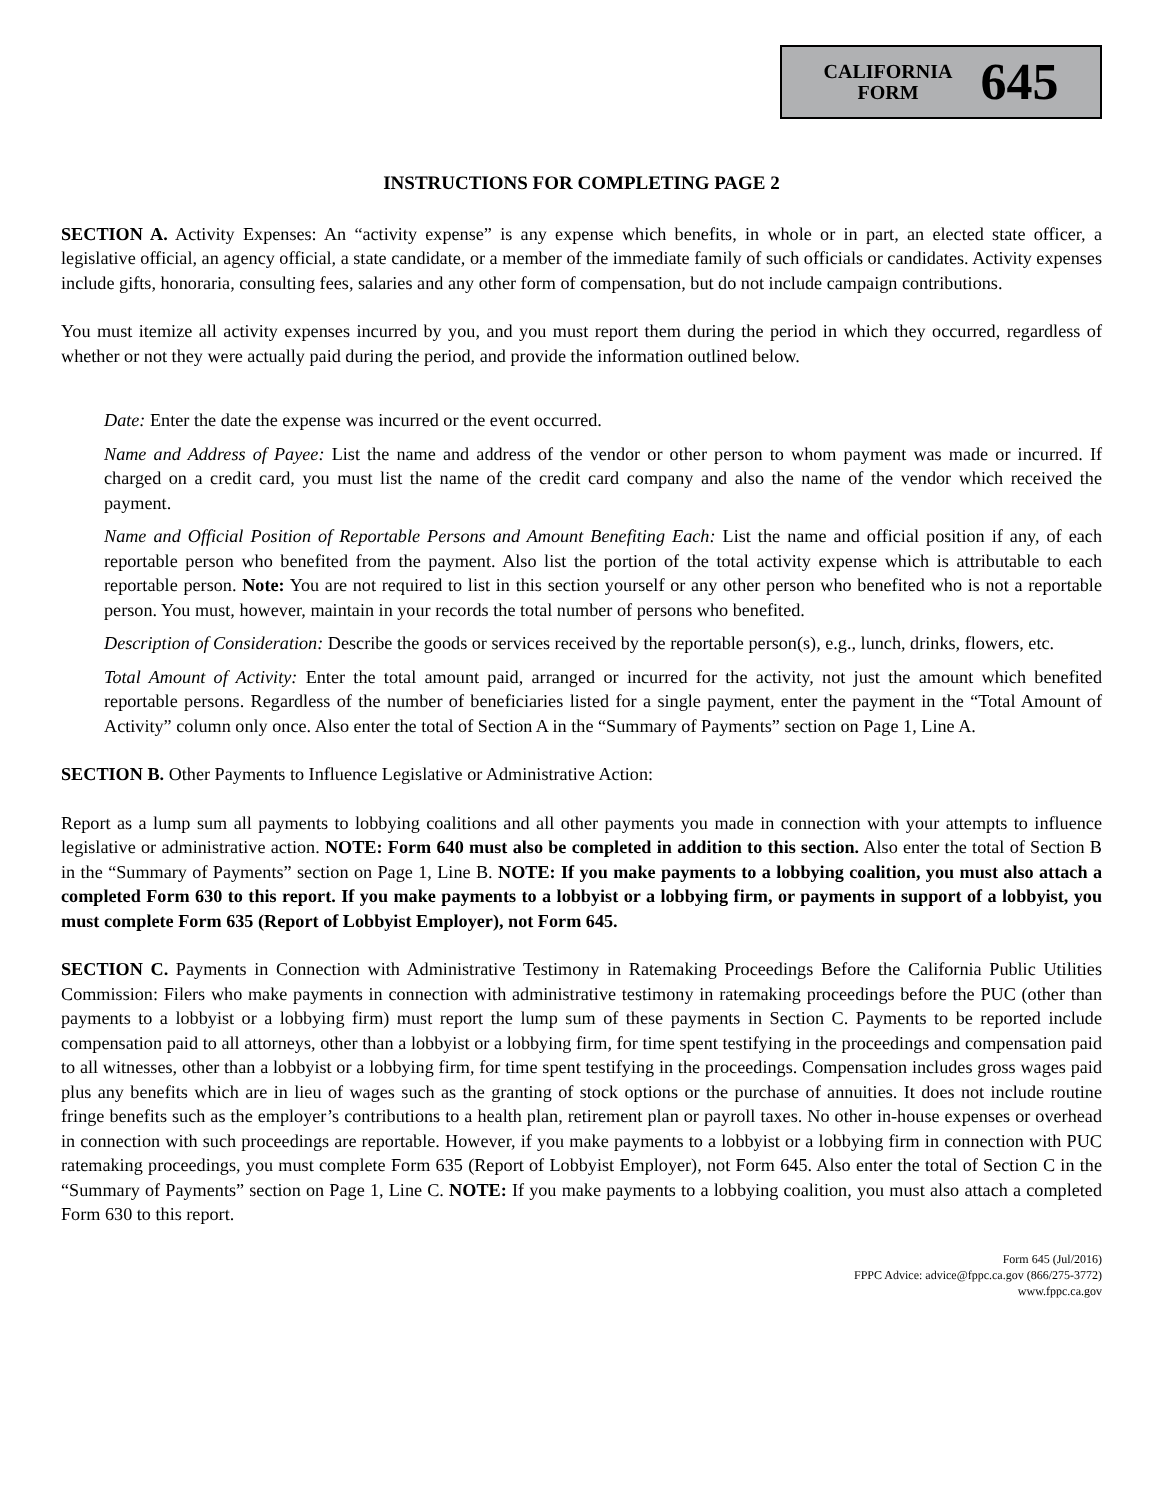CALIFORNIA
FORM
645
INSTRUCTIONS FOR COMPLETING PAGE 2
SECTION A. Activity Expenses: An “activity expense” is any expense which benefits, in whole or in part, an elected state officer, a legislative official, an agency official, a state candidate, or a member of the immediate family of such officials or candidates. Activity expenses include gifts, honoraria, consulting fees, salaries and any other form of compensation, but do not include campaign contributions.
You must itemize all activity expenses incurred by you, and you must report them during the period in which they occurred, regardless of whether or not they were actually paid during the period, and provide the information outlined below.
Date: Enter the date the expense was incurred or the event occurred.
Name and Address of Payee: List the name and address of the vendor or other person to whom payment was made or incurred. If charged on a credit card, you must list the name of the credit card company and also the name of the vendor which received the payment.
Name and Official Position of Reportable Persons and Amount Benefiting Each: List the name and official position if any, of each reportable person who benefited from the payment. Also list the portion of the total activity expense which is attributable to each reportable person. Note: You are not required to list in this section yourself or any other person who benefited who is not a reportable person. You must, however, maintain in your records the total number of persons who benefited.
Description of Consideration: Describe the goods or services received by the reportable person(s), e.g., lunch, drinks, flowers, etc.
Total Amount of Activity: Enter the total amount paid, arranged or incurred for the activity, not just the amount which benefited reportable persons. Regardless of the number of beneficiaries listed for a single payment, enter the payment in the “Total Amount of Activity” column only once. Also enter the total of Section A in the “Summary of Payments” section on Page 1, Line A.
SECTION B. Other Payments to Influence Legislative or Administrative Action:
Report as a lump sum all payments to lobbying coalitions and all other payments you made in connection with your attempts to influence legislative or administrative action. NOTE: Form 640 must also be completed in addition to this section. Also enter the total of Section B in the “Summary of Payments” section on Page 1, Line B. NOTE: If you make payments to a lobbying coalition, you must also attach a completed Form 630 to this report. If you make payments to a lobbyist or a lobbying firm, or payments in support of a lobbyist, you must complete Form 635 (Report of Lobbyist Employer), not Form 645.
SECTION C. Payments in Connection with Administrative Testimony in Ratemaking Proceedings Before the California Public Utilities Commission: Filers who make payments in connection with administrative testimony in ratemaking proceedings before the PUC (other than payments to a lobbyist or a lobbying firm) must report the lump sum of these payments in Section C. Payments to be reported include compensation paid to all attorneys, other than a lobbyist or a lobbying firm, for time spent testifying in the proceedings and compensation paid to all witnesses, other than a lobbyist or a lobbying firm, for time spent testifying in the proceedings. Compensation includes gross wages paid plus any benefits which are in lieu of wages such as the granting of stock options or the purchase of annuities. It does not include routine fringe benefits such as the employer’s contributions to a health plan, retirement plan or payroll taxes. No other in-house expenses or overhead in connection with such proceedings are reportable. However, if you make payments to a lobbyist or a lobbying firm in connection with PUC ratemaking proceedings, you must complete Form 635 (Report of Lobbyist Employer), not Form 645. Also enter the total of Section C in the “Summary of Payments” section on Page 1, Line C. NOTE: If you make payments to a lobbying coalition, you must also attach a completed Form 630 to this report.
Form 645 (Jul/2016)
FPPC Advice: advice@fppc.ca.gov (866/275-3772)
www.fppc.ca.gov